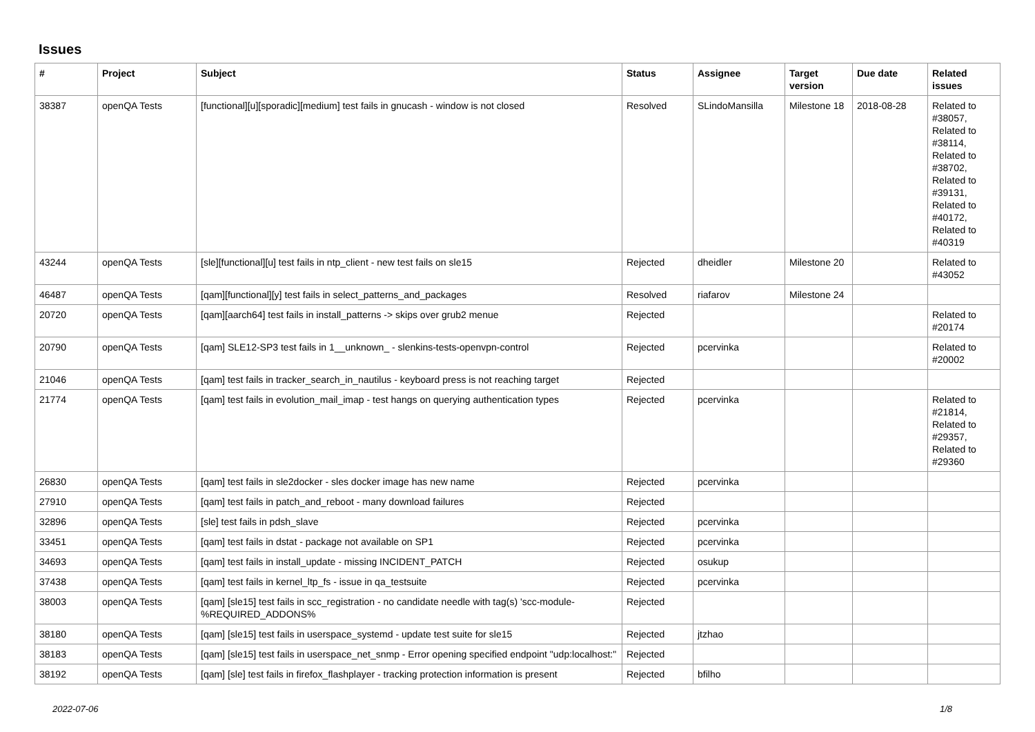Issues
| # | Project | Subject | Status | Assignee | Target version | Due date | Related issues |
| --- | --- | --- | --- | --- | --- | --- | --- |
| 38387 | openQA Tests | [functional][u][sporadic][medium] test fails in gnucash - window is not closed | Resolved | SLindoMansilla | Milestone 18 | 2018-08-28 | Related to #38057, Related to #38114, Related to #38702, Related to #39131, Related to #40172, Related to #40319 |
| 43244 | openQA Tests | [sle][functional][u] test fails in ntp_client - new test fails on sle15 | Rejected | dheidler | Milestone 20 | | Related to #43052 |
| 46487 | openQA Tests | [qam][functional][y] test fails in select_patterns_and_packages | Resolved | riafarov | Milestone 24 | | |
| 20720 | openQA Tests | [qam][aarch64] test fails in install_patterns -> skips over grub2 menue | Rejected | | | | Related to #20174 |
| 20790 | openQA Tests | [qam] SLE12-SP3 test fails in 1__unknown_ - slenkins-tests-openvpn-control | Rejected | pcervinka | | | Related to #20002 |
| 21046 | openQA Tests | [qam] test fails in tracker_search_in_nautilus - keyboard press is not reaching target | Rejected | | | | |
| 21774 | openQA Tests | [qam] test fails in evolution_mail_imap - test hangs on querying authentication types | Rejected | pcervinka | | | Related to #21814, Related to #29357, Related to #29360 |
| 26830 | openQA Tests | [qam] test fails in sle2docker - sles docker image has new name | Rejected | pcervinka | | | |
| 27910 | openQA Tests | [qam] test fails in patch_and_reboot - many download failures | Rejected | | | | |
| 32896 | openQA Tests | [sle] test fails in pdsh_slave | Rejected | pcervinka | | | |
| 33451 | openQA Tests | [qam] test fails in dstat - package not available on SP1 | Rejected | pcervinka | | | |
| 34693 | openQA Tests | [qam] test fails in install_update - missing INCIDENT_PATCH | Rejected | osukup | | | |
| 37438 | openQA Tests | [qam] test fails in kernel_ltp_fs - issue in qa_testsuite | Rejected | pcervinka | | | |
| 38003 | openQA Tests | [qam] [sle15] test fails in scc_registration - no candidate needle with tag(s) 'scc-module-%REQUIRED_ADDONS% | Rejected | | | | |
| 38180 | openQA Tests | [qam] [sle15] test fails in userspace_systemd - update test suite for sle15 | Rejected | jtzhao | | | |
| 38183 | openQA Tests | [qam] [sle15] test fails in userspace_net_snmp - Error opening specified endpoint "udp:localhost:" | Rejected | | | | |
| 38192 | openQA Tests | [qam] [sle] test fails in firefox_flashplayer - tracking protection information is present | Rejected | bfilho | | | |
2022-07-06 1/8